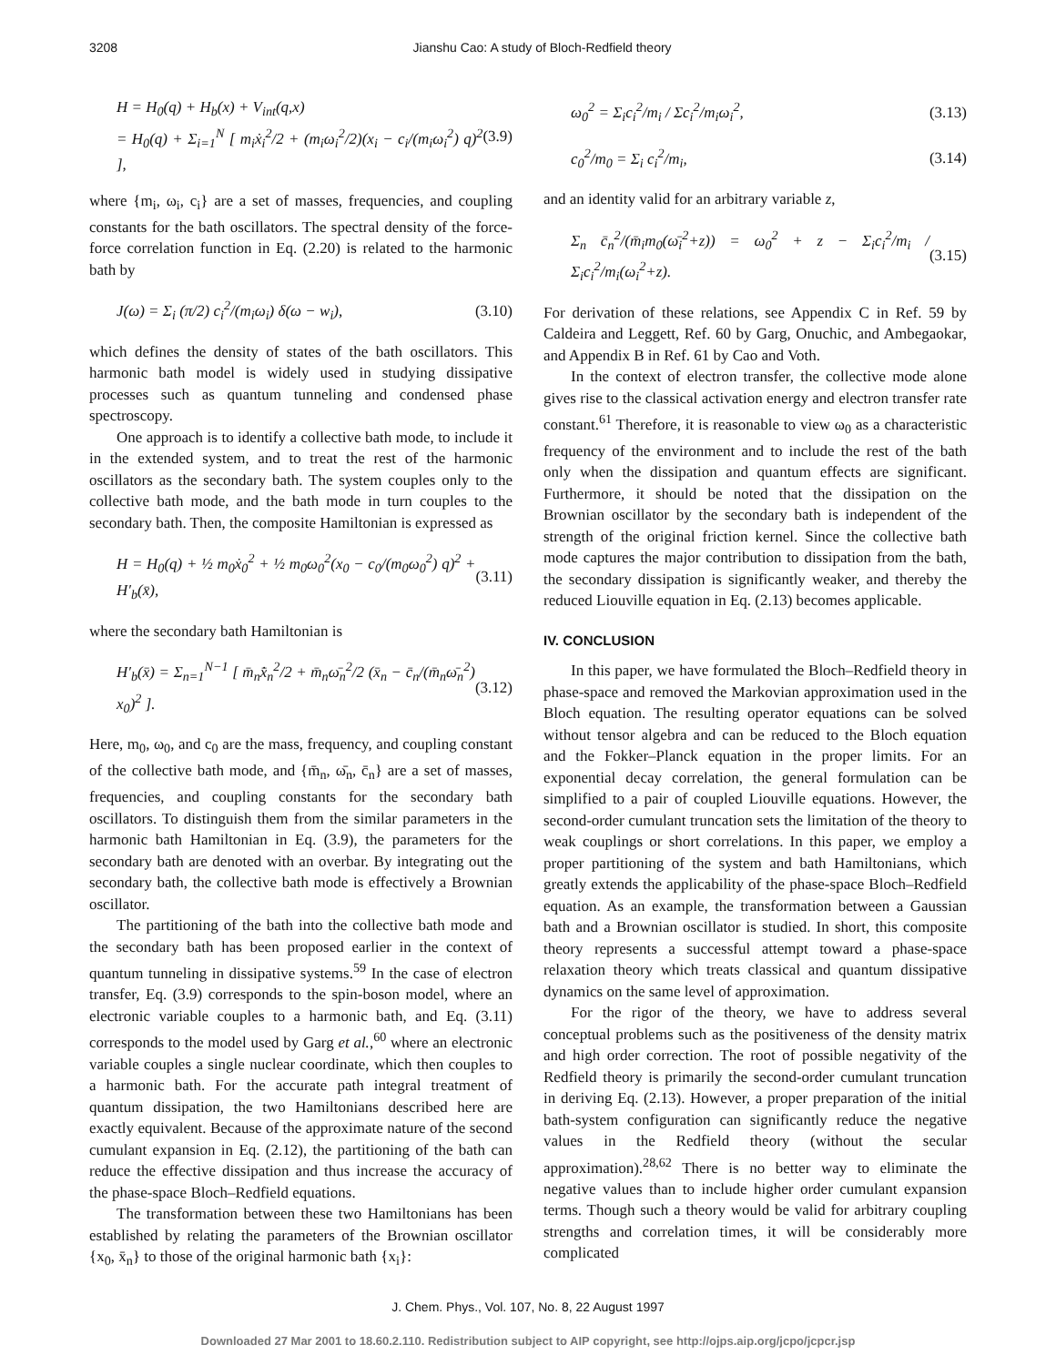3208 Jianshu Cao: A study of Bloch-Redfield theory
H = H<sub>0</sub>(q) + H<sub>b</sub>(x) + V<sub>int</sub>(q,x)
= H<sub>0</sub>(q) + Σ<sub>i=1</sub><sup>N</sup> [ m<sub>i</sub>ẋ<sub>i</sub><sup>2</sup>/2 + (m<sub>i</sub>ω<sub>i</sub><sup>2</sup>/2)(x<sub>i</sub> − c<sub>i</sub>/(m<sub>i</sub>ω<sub>i</sub><sup>2</sup>) q)<sup>2</sup> ], (3.9)
where {m<sub>i</sub>, ω<sub>i</sub>, c<sub>i</sub>} are a set of masses, frequencies, and coupling constants for the bath oscillators. The spectral density of the force-force correlation function in Eq. (2.20) is related to the harmonic bath by
J(ω) = Σ<sub>i</sub> (π/2) c<sub>i</sub><sup>2</sup>/(m<sub>i</sub>ω<sub>i</sub>) δ(ω − w<sub>i</sub>), (3.10)
which defines the density of states of the bath oscillators. This harmonic bath model is widely used in studying dissipative processes such as quantum tunneling and condensed phase spectroscopy.
One approach is to identify a collective bath mode, to include it in the extended system, and to treat the rest of the harmonic oscillators as the secondary bath. The system couples only to the collective bath mode, and the bath mode in turn couples to the secondary bath. Then, the composite Hamiltonian is expressed as
H = H<sub>0</sub>(q) + ½ m<sub>0</sub>ẋ<sub>0</sub><sup>2</sup> + ½ m<sub>0</sub>ω<sub>0</sub><sup>2</sup>(x<sub>0</sub> − c<sub>0</sub>/(m<sub>0</sub>ω<sub>0</sub><sup>2</sup>) q)<sup>2</sup> + H′<sub>b</sub>(x̄), (3.11)
where the secondary bath Hamiltonian is
H′<sub>b</sub>(x̄) = Σ<sub>n=1</sub><sup>N−1</sup> [ m̄<sub>n</sub>x̄̇<sub>n</sub><sup>2</sup>/2 + m̄<sub>n</sub>ω̄<sub>n</sub><sup>2</sup>/2 (x̄<sub>n</sub> − c̄<sub>n</sub>/(m̄<sub>n</sub>ω̄<sub>n</sub><sup>2</sup>) x<sub>0</sub>)<sup>2</sup> ]. (3.12)
Here, m<sub>0</sub>, ω<sub>0</sub>, and c<sub>0</sub> are the mass, frequency, and coupling constant of the collective bath mode, and {m̄<sub>n</sub>, ω̄<sub>n</sub>, c̄<sub>n</sub>} are a set of masses, frequencies, and coupling constants for the secondary bath oscillators. To distinguish them from the similar parameters in the harmonic bath Hamiltonian in Eq. (3.9), the parameters for the secondary bath are denoted with an overbar. By integrating out the secondary bath, the collective bath mode is effectively a Brownian oscillator.
The partitioning of the bath into the collective bath mode and the secondary bath has been proposed earlier in the context of quantum tunneling in dissipative systems.<sup>59</sup> In the case of electron transfer, Eq. (3.9) corresponds to the spin-boson model, where an electronic variable couples to a harmonic bath, and Eq. (3.11) corresponds to the model used by Garg et al.,<sup>60</sup> where an electronic variable couples a single nuclear coordinate, which then couples to a harmonic bath. For the accurate path integral treatment of quantum dissipation, the two Hamiltonians described here are exactly equivalent. Because of the approximate nature of the second cumulant expansion in Eq. (2.12), the partitioning of the bath can reduce the effective dissipation and thus increase the accuracy of the phase-space Bloch–Redfield equations.
The transformation between these two Hamiltonians has been established by relating the parameters of the Brownian oscillator {x<sub>0</sub>, x̄<sub>n</sub>} to those of the original harmonic bath {x<sub>i</sub>}:
ω<sub>0</sub><sup>2</sup> = Σ<sub>i</sub>c<sub>i</sub><sup>2</sup>/m<sub>i</sub> / Σc<sub>i</sub><sup>2</sup>/m<sub>i</sub>ω<sub>i</sub><sup>2</sup>, (3.13)
c<sub>0</sub><sup>2</sup>/m<sub>0</sub> = Σ<sub>i</sub> c<sub>i</sub><sup>2</sup>/m<sub>i</sub>, (3.14)
and an identity valid for an arbitrary variable z,
Σ<sub>n</sub> c̄<sub>n</sub><sup>2</sup>/(m̄<sub>i</sub>m<sub>0</sub>(ω̄<sub>i</sub><sup>2</sup>+z)) = ω<sub>0</sub><sup>2</sup> + z − Σ<sub>i</sub>c<sub>i</sub><sup>2</sup>/m<sub>i</sub> / Σ<sub>i</sub>c<sub>i</sub><sup>2</sup>/m<sub>i</sub>(ω<sub>i</sub><sup>2</sup>+z). (3.15)
For derivation of these relations, see Appendix C in Ref. 59 by Caldeira and Leggett, Ref. 60 by Garg, Onuchic, and Ambegaokar, and Appendix B in Ref. 61 by Cao and Voth.
In the context of electron transfer, the collective mode alone gives rise to the classical activation energy and electron transfer rate constant.<sup>61</sup> Therefore, it is reasonable to view ω<sub>0</sub> as a characteristic frequency of the environment and to include the rest of the bath only when the dissipation and quantum effects are significant. Furthermore, it should be noted that the dissipation on the Brownian oscillator by the secondary bath is independent of the strength of the original friction kernel. Since the collective bath mode captures the major contribution to dissipation from the bath, the secondary dissipation is significantly weaker, and thereby the reduced Liouville equation in Eq. (2.13) becomes applicable.
IV. CONCLUSION
In this paper, we have formulated the Bloch–Redfield theory in phase-space and removed the Markovian approximation used in the Bloch equation. The resulting operator equations can be solved without tensor algebra and can be reduced to the Bloch equation and the Fokker–Planck equation in the proper limits. For an exponential decay correlation, the general formulation can be simplified to a pair of coupled Liouville equations. However, the second-order cumulant truncation sets the limitation of the theory to weak couplings or short correlations. In this paper, we employ a proper partitioning of the system and bath Hamiltonians, which greatly extends the applicability of the phase-space Bloch–Redfield equation. As an example, the transformation between a Gaussian bath and a Brownian oscillator is studied. In short, this composite theory represents a successful attempt toward a phase-space relaxation theory which treats classical and quantum dissipative dynamics on the same level of approximation.
For the rigor of the theory, we have to address several conceptual problems such as the positiveness of the density matrix and high order correction. The root of possible negativity of the Redfield theory is primarily the second-order cumulant truncation in deriving Eq. (2.13). However, a proper preparation of the initial bath-system configuration can significantly reduce the negative values in the Redfield theory (without the secular approximation).<sup>28,62</sup> There is no better way to eliminate the negative values than to include higher order cumulant expansion terms. Though such a theory would be valid for arbitrary coupling strengths and correlation times, it will be considerably more complicated
J. Chem. Phys., Vol. 107, No. 8, 22 August 1997
Downloaded 27 Mar 2001 to 18.60.2.110. Redistribution subject to AIP copyright, see http://ojps.aip.org/jcpo/jcpcr.jsp